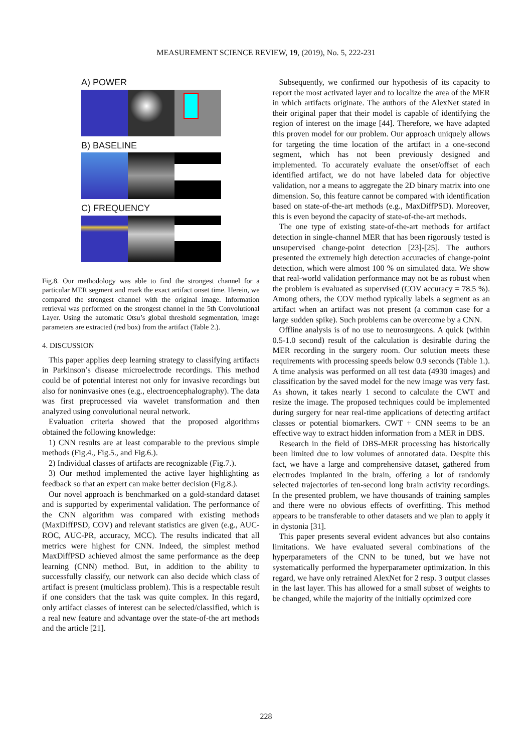MEASUREMENT SCIENCE REVIEW, 19, (2019), No. 5, 222-231
A) POWER
B) BASELINE
C) FREQUENCY
Fig.8. Our methodology was able to find the strongest channel for a particular MER segment and mark the exact artifact onset time. Herein, we compared the strongest channel with the original image. Information retrieval was performed on the strongest channel in the 5th Convolutional Layer. Using the automatic Otsu’s global threshold segmentation, image parameters are extracted (red box) from the artifact (Table 2.).
4. DISCUSSION
This paper applies deep learning strategy to classifying artifacts in Parkinson’s disease microelectrode recordings. This method could be of potential interest not only for invasive recordings but also for noninvasive ones (e.g., electroencephalography). The data was first preprocessed via wavelet transformation and then analyzed using convolutional neural network.
Evaluation criteria showed that the proposed algorithms obtained the following knowledge:
1) CNN results are at least comparable to the previous simple methods (Fig.4., Fig.5., and Fig.6.).
2) Individual classes of artifacts are recognizable (Fig.7.).
3) Our method implemented the active layer highlighting as feedback so that an expert can make better decision (Fig.8.).
Our novel approach is benchmarked on a gold-standard dataset and is supported by experimental validation. The performance of the CNN algorithm was compared with existing methods (MaxDiffPSD, COV) and relevant statistics are given (e.g., AUC-ROC, AUC-PR, accuracy, MCC). The results indicated that all metrics were highest for CNN. Indeed, the simplest method MaxDiffPSD achieved almost the same performance as the deep learning (CNN) method. But, in addition to the ability to successfully classify, our network can also decide which class of artifact is present (multiclass problem). This is a respectable result if one considers that the task was quite complex. In this regard, only artifact classes of interest can be selected/classified, which is a real new feature and advantage over the state-of-the art methods and the article [21].
Subsequently, we confirmed our hypothesis of its capacity to report the most activated layer and to localize the area of the MER in which artifacts originate. The authors of the AlexNet stated in their original paper that their model is capable of identifying the region of interest on the image [44]. Therefore, we have adapted this proven model for our problem. Our approach uniquely allows for targeting the time location of the artifact in a one-second segment, which has not been previously designed and implemented. To accurately evaluate the onset/offset of each identified artifact, we do not have labeled data for objective validation, nor a means to aggregate the 2D binary matrix into one dimension. So, this feature cannot be compared with identification based on state-of-the-art methods (e.g., MaxDiffPSD). Moreover, this is even beyond the capacity of state-of-the-art methods.
The one type of existing state-of-the-art methods for artifact detection in single-channel MER that has been rigorously tested is unsupervised change-point detection [23]-[25]. The authors presented the extremely high detection accuracies of change-point detection, which were almost 100 % on simulated data. We show that real-world validation performance may not be as robust when the problem is evaluated as supervised (COV accuracy = 78.5 %). Among others, the COV method typically labels a segment as an artifact when an artifact was not present (a common case for a large sudden spike). Such problems can be overcome by a CNN.
Offline analysis is of no use to neurosurgeons. A quick (within 0.5-1.0 second) result of the calculation is desirable during the MER recording in the surgery room. Our solution meets these requirements with processing speeds below 0.9 seconds (Table 1.). A time analysis was performed on all test data (4930 images) and classification by the saved model for the new image was very fast. As shown, it takes nearly 1 second to calculate the CWT and resize the image. The proposed techniques could be implemented during surgery for near real-time applications of detecting artifact classes or potential biomarkers. CWT + CNN seems to be an effective way to extract hidden information from a MER in DBS.
Research in the field of DBS-MER processing has historically been limited due to low volumes of annotated data. Despite this fact, we have a large and comprehensive dataset, gathered from electrodes implanted in the brain, offering a lot of randomly selected trajectories of ten-second long brain activity recordings. In the presented problem, we have thousands of training samples and there were no obvious effects of overfitting. This method appears to be transferable to other datasets and we plan to apply it in dystonia [31].
This paper presents several evident advances but also contains limitations. We have evaluated several combinations of the hyperparameters of the CNN to be tuned, but we have not systematically performed the hyperparameter optimization. In this regard, we have only retrained AlexNet for 2 resp. 3 output classes in the last layer. This has allowed for a small subset of weights to be changed, while the majority of the initially optimized core
228